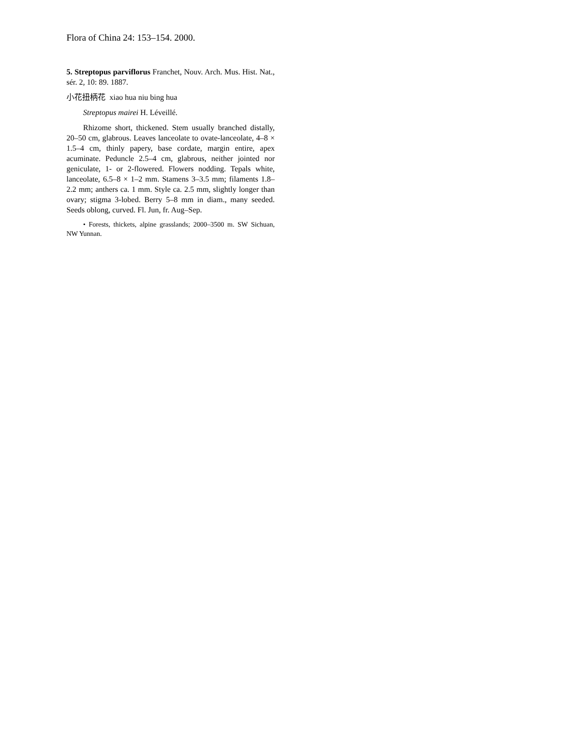Flora of China 24: 153–154. 2000.
5. Streptopus parviflorus Franchet, Nouv. Arch. Mus. Hist. Nat., sér. 2, 10: 89. 1887.
小花扭柄花 xiao hua niu bing hua
Streptopus mairei H. Léveillé.
Rhizome short, thickened. Stem usually branched distally, 20–50 cm, glabrous. Leaves lanceolate to ovate-lanceolate, 4–8 × 1.5–4 cm, thinly papery, base cordate, margin entire, apex acuminate. Peduncle 2.5–4 cm, glabrous, neither jointed nor geniculate, 1- or 2-flowered. Flowers nodding. Tepals white, lanceolate, 6.5–8 × 1–2 mm. Stamens 3–3.5 mm; filaments 1.8–2.2 mm; anthers ca. 1 mm. Style ca. 2.5 mm, slightly longer than ovary; stigma 3-lobed. Berry 5–8 mm in diam., many seeded. Seeds oblong, curved. Fl. Jun, fr. Aug–Sep.
• Forests, thickets, alpine grasslands; 2000–3500 m. SW Sichuan, NW Yunnan.